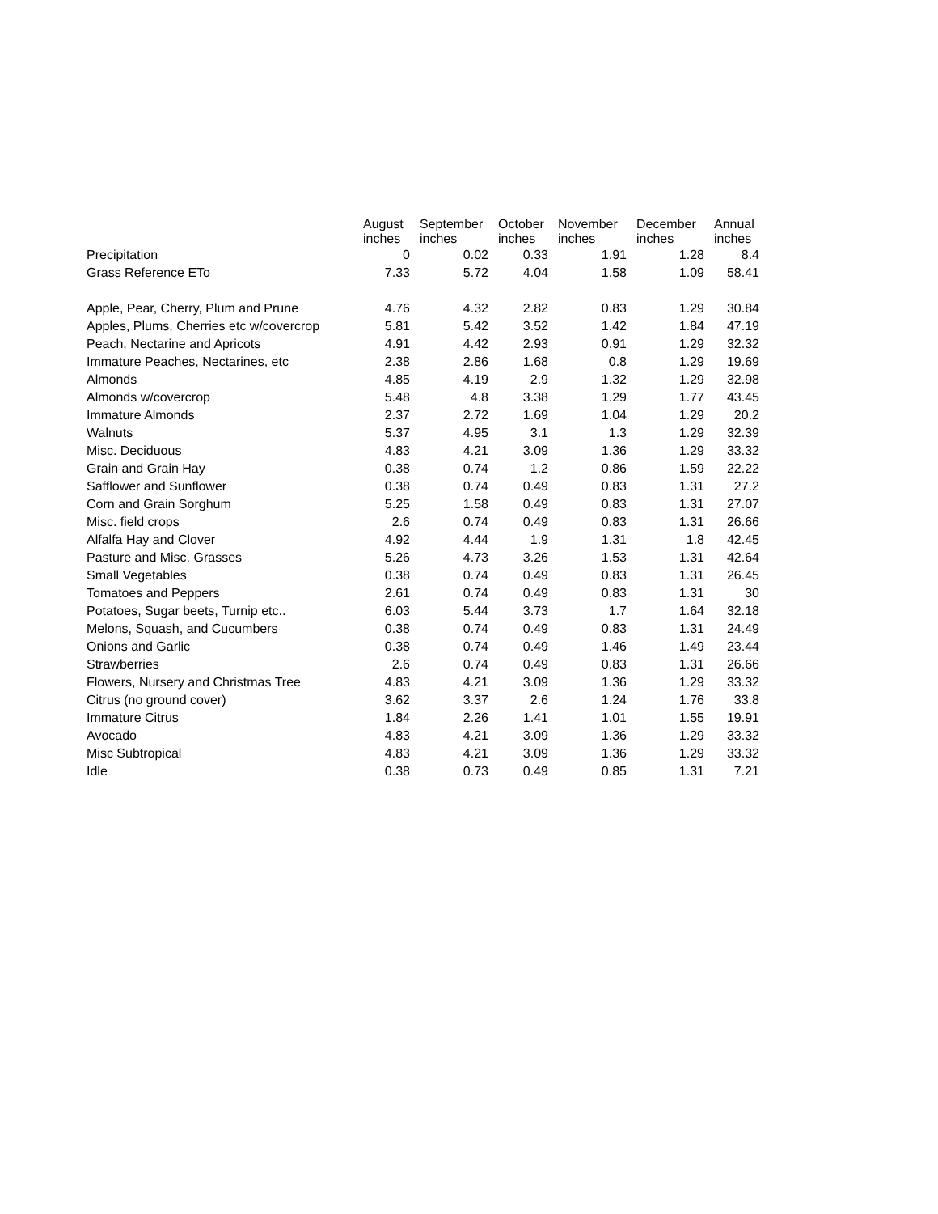| | August inches | September inches | October inches | November inches | December inches | Annual inches |
| --- | --- | --- | --- | --- | --- | --- |
| Precipitation | 0 | 0.02 | 0.33 | 1.91 | 1.28 | 8.4 |
| Grass Reference ETo | 7.33 | 5.72 | 4.04 | 1.58 | 1.09 | 58.41 |
| Apple, Pear, Cherry, Plum and Prune | 4.76 | 4.32 | 2.82 | 0.83 | 1.29 | 30.84 |
| Apples, Plums, Cherries etc w/covercrop | 5.81 | 5.42 | 3.52 | 1.42 | 1.84 | 47.19 |
| Peach, Nectarine and Apricots | 4.91 | 4.42 | 2.93 | 0.91 | 1.29 | 32.32 |
| Immature Peaches, Nectarines, etc | 2.38 | 2.86 | 1.68 | 0.8 | 1.29 | 19.69 |
| Almonds | 4.85 | 4.19 | 2.9 | 1.32 | 1.29 | 32.98 |
| Almonds w/covercrop | 5.48 | 4.8 | 3.38 | 1.29 | 1.77 | 43.45 |
| Immature Almonds | 2.37 | 2.72 | 1.69 | 1.04 | 1.29 | 20.2 |
| Walnuts | 5.37 | 4.95 | 3.1 | 1.3 | 1.29 | 32.39 |
| Misc. Deciduous | 4.83 | 4.21 | 3.09 | 1.36 | 1.29 | 33.32 |
| Grain and Grain Hay | 0.38 | 0.74 | 1.2 | 0.86 | 1.59 | 22.22 |
| Safflower and Sunflower | 0.38 | 0.74 | 0.49 | 0.83 | 1.31 | 27.2 |
| Corn and Grain Sorghum | 5.25 | 1.58 | 0.49 | 0.83 | 1.31 | 27.07 |
| Misc. field crops | 2.6 | 0.74 | 0.49 | 0.83 | 1.31 | 26.66 |
| Alfalfa Hay and Clover | 4.92 | 4.44 | 1.9 | 1.31 | 1.8 | 42.45 |
| Pasture and Misc. Grasses | 5.26 | 4.73 | 3.26 | 1.53 | 1.31 | 42.64 |
| Small Vegetables | 0.38 | 0.74 | 0.49 | 0.83 | 1.31 | 26.45 |
| Tomatoes and Peppers | 2.61 | 0.74 | 0.49 | 0.83 | 1.31 | 30 |
| Potatoes, Sugar beets, Turnip etc.. | 6.03 | 5.44 | 3.73 | 1.7 | 1.64 | 32.18 |
| Melons, Squash, and Cucumbers | 0.38 | 0.74 | 0.49 | 0.83 | 1.31 | 24.49 |
| Onions and Garlic | 0.38 | 0.74 | 0.49 | 1.46 | 1.49 | 23.44 |
| Strawberries | 2.6 | 0.74 | 0.49 | 0.83 | 1.31 | 26.66 |
| Flowers, Nursery and Christmas Tree | 4.83 | 4.21 | 3.09 | 1.36 | 1.29 | 33.32 |
| Citrus (no ground cover) | 3.62 | 3.37 | 2.6 | 1.24 | 1.76 | 33.8 |
| Immature Citrus | 1.84 | 2.26 | 1.41 | 1.01 | 1.55 | 19.91 |
| Avocado | 4.83 | 4.21 | 3.09 | 1.36 | 1.29 | 33.32 |
| Misc Subtropical | 4.83 | 4.21 | 3.09 | 1.36 | 1.29 | 33.32 |
| Idle | 0.38 | 0.73 | 0.49 | 0.85 | 1.31 | 7.21 |